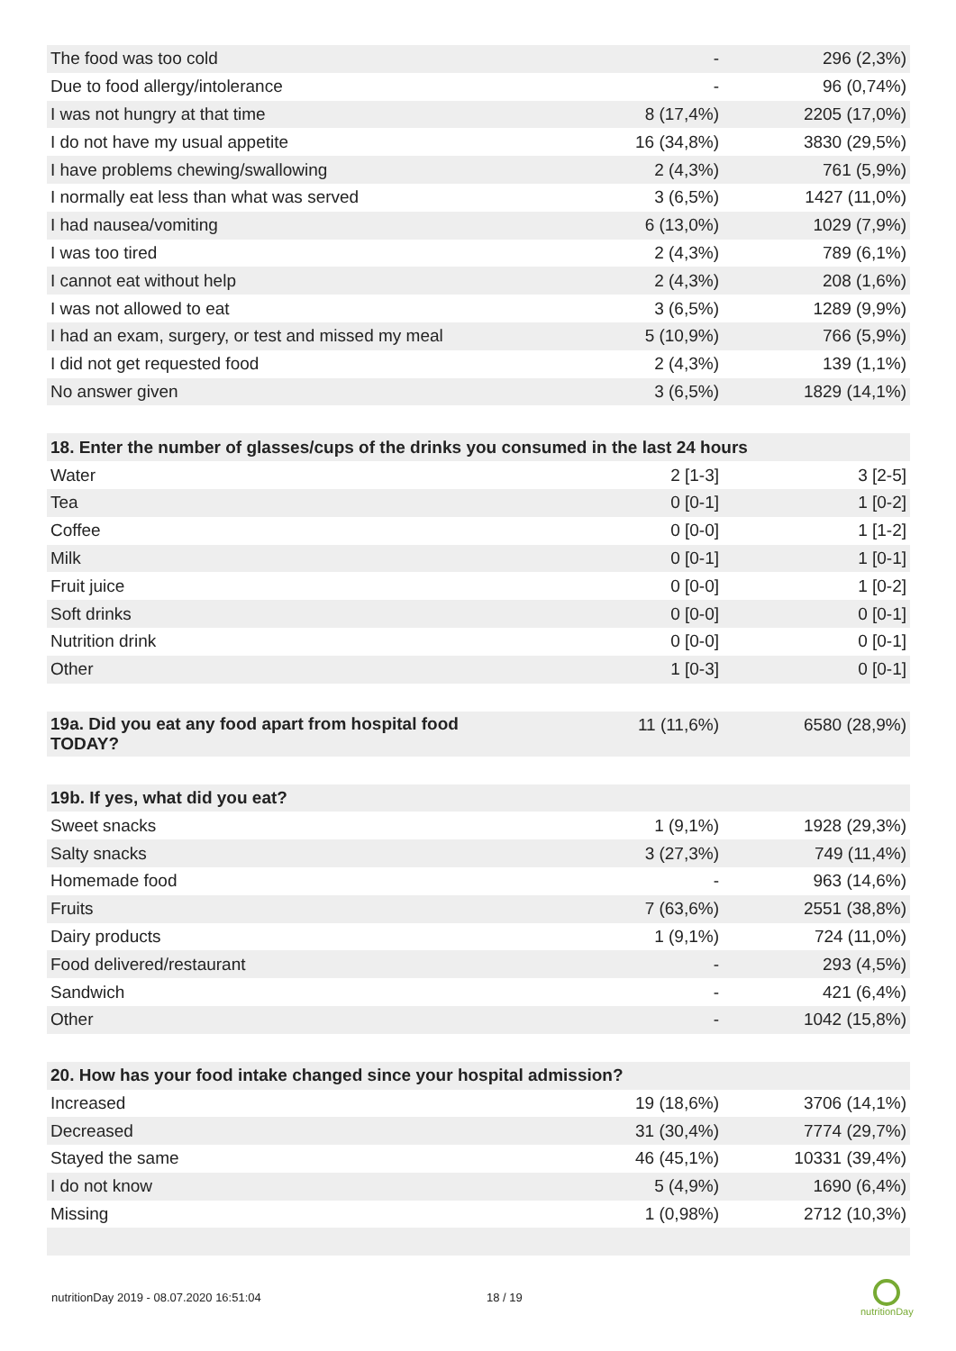| The food was too cold | - | 296 (2,3%) |
| Due to food allergy/intolerance | - | 96 (0,74%) |
| I was not hungry at that time | 8 (17,4%) | 2205 (17,0%) |
| I do not have my usual appetite | 16 (34,8%) | 3830 (29,5%) |
| I have problems chewing/swallowing | 2 (4,3%) | 761 (5,9%) |
| I normally eat less than what was served | 3 (6,5%) | 1427 (11,0%) |
| I had nausea/vomiting | 6 (13,0%) | 1029 (7,9%) |
| I was too tired | 2 (4,3%) | 789 (6,1%) |
| I cannot eat without help | 2 (4,3%) | 208 (1,6%) |
| I was not allowed to eat | 3 (6,5%) | 1289 (9,9%) |
| I had an exam, surgery, or test and missed my meal | 5 (10,9%) | 766 (5,9%) |
| I did not get requested food | 2 (4,3%) | 139 (1,1%) |
| No answer given | 3 (6,5%) | 1829 (14,1%) |
| 18. Enter the number of glasses/cups of the drinks you consumed in the last 24 hours | | |
| --- | --- | --- |
| Water | 2 [1-3] | 3 [2-5] |
| Tea | 0 [0-1] | 1 [0-2] |
| Coffee | 0 [0-0] | 1 [1-2] |
| Milk | 0 [0-1] | 1 [0-1] |
| Fruit juice | 0 [0-0] | 1 [0-2] |
| Soft drinks | 0 [0-0] | 0 [0-1] |
| Nutrition drink | 0 [0-0] | 0 [0-1] |
| Other | 1 [0-3] | 0 [0-1] |
| 19a. Did you eat any food apart from hospital food TODAY? | 11 (11,6%) | 6580 (28,9%) |
| 19b. If yes, what did you eat? | | |
| --- | --- | --- |
| Sweet snacks | 1 (9,1%) | 1928 (29,3%) |
| Salty snacks | 3 (27,3%) | 749 (11,4%) |
| Homemade food | - | 963 (14,6%) |
| Fruits | 7 (63,6%) | 2551 (38,8%) |
| Dairy products | 1 (9,1%) | 724 (11,0%) |
| Food delivered/restaurant | - | 293 (4,5%) |
| Sandwich | - | 421 (6,4%) |
| Other | - | 1042 (15,8%) |
| 20. How has your food intake changed since your hospital admission? | | |
| --- | --- | --- |
| Increased | 19 (18,6%) | 3706 (14,1%) |
| Decreased | 31 (30,4%) | 7774 (29,7%) |
| Stayed the same | 46 (45,1%) | 10331 (39,4%) |
| I do not know | 5 (4,9%) | 1690 (6,4%) |
| Missing | 1 (0,98%) | 2712 (10,3%) |
nutritionDay 2019 - 08.07.2020 16:51:04
18 / 19
nutritionDay